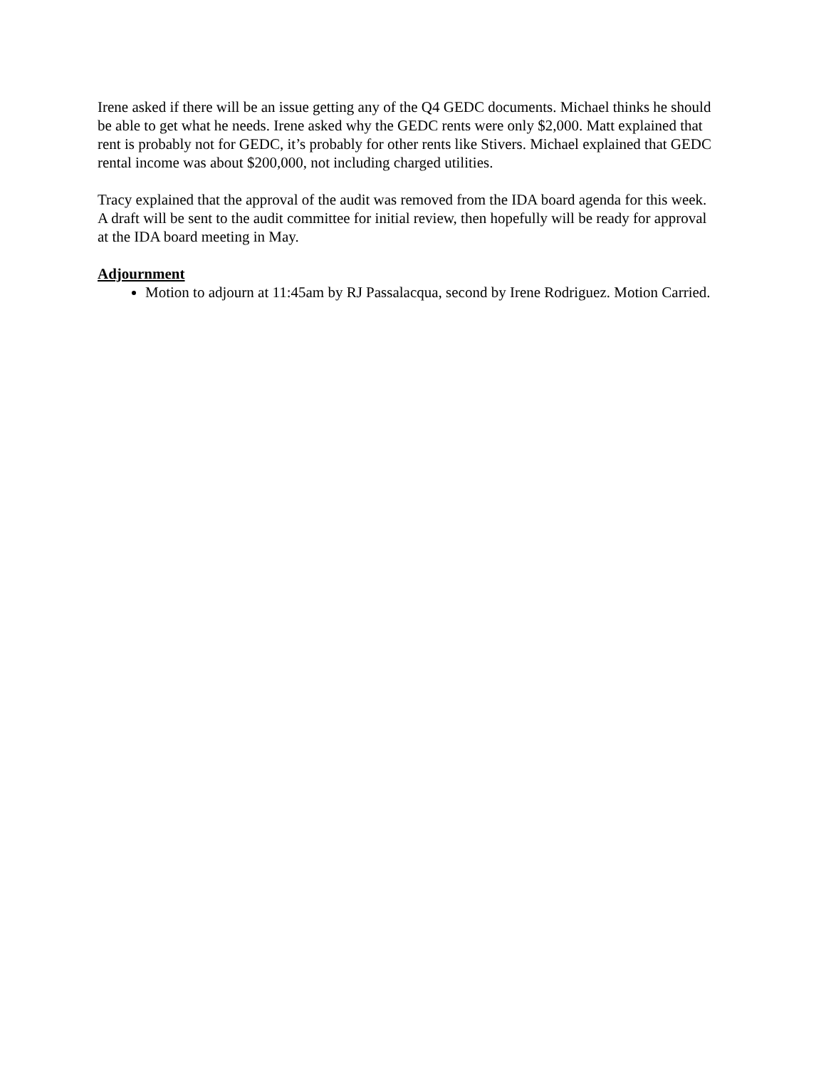Irene asked if there will be an issue getting any of the Q4 GEDC documents. Michael thinks he should be able to get what he needs. Irene asked why the GEDC rents were only $2,000. Matt explained that rent is probably not for GEDC, it’s probably for other rents like Stivers. Michael explained that GEDC rental income was about $200,000, not including charged utilities.
Tracy explained that the approval of the audit was removed from the IDA board agenda for this week. A draft will be sent to the audit committee for initial review, then hopefully will be ready for approval at the IDA board meeting in May.
Adjournment
Motion to adjourn at 11:45am by RJ Passalacqua, second by Irene Rodriguez. Motion Carried.